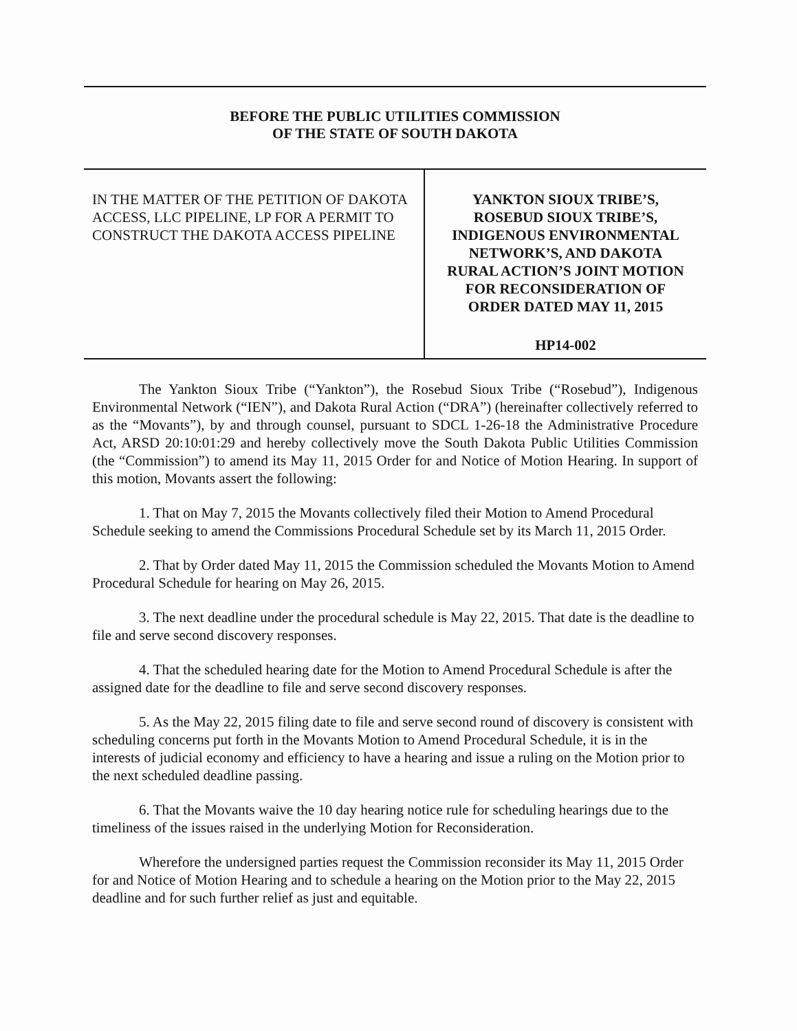BEFORE THE PUBLIC UTILITIES COMMISSION
OF THE STATE OF SOUTH DAKOTA
IN THE MATTER OF THE PETITION OF DAKOTA ACCESS, LLC PIPELINE, LP FOR A PERMIT TO CONSTRUCT THE DAKOTA ACCESS PIPELINE
YANKTON SIOUX TRIBE’S,
ROSEBUD SIOUX TRIBE’S,
INDIGENOUS ENVIRONMENTAL
NETWORK’S, AND DAKOTA
RURAL ACTION’S JOINT MOTION
FOR RECONSIDERATION OF
ORDER DATED MAY 11, 2015
HP14-002
The Yankton Sioux Tribe (“Yankton”), the Rosebud Sioux Tribe (“Rosebud”), Indigenous Environmental Network (“IEN”), and Dakota Rural Action (“DRA”) (hereinafter collectively referred to as the “Movants”), by and through counsel, pursuant to SDCL 1-26-18 the Administrative Procedure Act, ARSD 20:10:01:29 and hereby collectively move the South Dakota Public Utilities Commission (the “Commission”) to amend its May 11, 2015 Order for and Notice of Motion Hearing. In support of this motion, Movants assert the following:
1. That on May 7, 2015 the Movants collectively filed their Motion to Amend Procedural Schedule seeking to amend the Commissions Procedural Schedule set by its March 11, 2015 Order.
2. That by Order dated May 11, 2015 the Commission scheduled the Movants Motion to Amend Procedural Schedule for hearing on May 26, 2015.
3. The next deadline under the procedural schedule is May 22, 2015. That date is the deadline to file and serve second discovery responses.
4. That the scheduled hearing date for the Motion to Amend Procedural Schedule is after the assigned date for the deadline to file and serve second discovery responses.
5. As the May 22, 2015 filing date to file and serve second round of discovery is consistent with scheduling concerns put forth in the Movants Motion to Amend Procedural Schedule, it is in the interests of judicial economy and efficiency to have a hearing and issue a ruling on the Motion prior to the next scheduled deadline passing.
6. That the Movants waive the 10 day hearing notice rule for scheduling hearings due to the timeliness of the issues raised in the underlying Motion for Reconsideration.
Wherefore the undersigned parties request the Commission reconsider its May 11, 2015 Order for and Notice of Motion Hearing and to schedule a hearing on the Motion prior to the May 22, 2015 deadline and for such further relief as just and equitable.